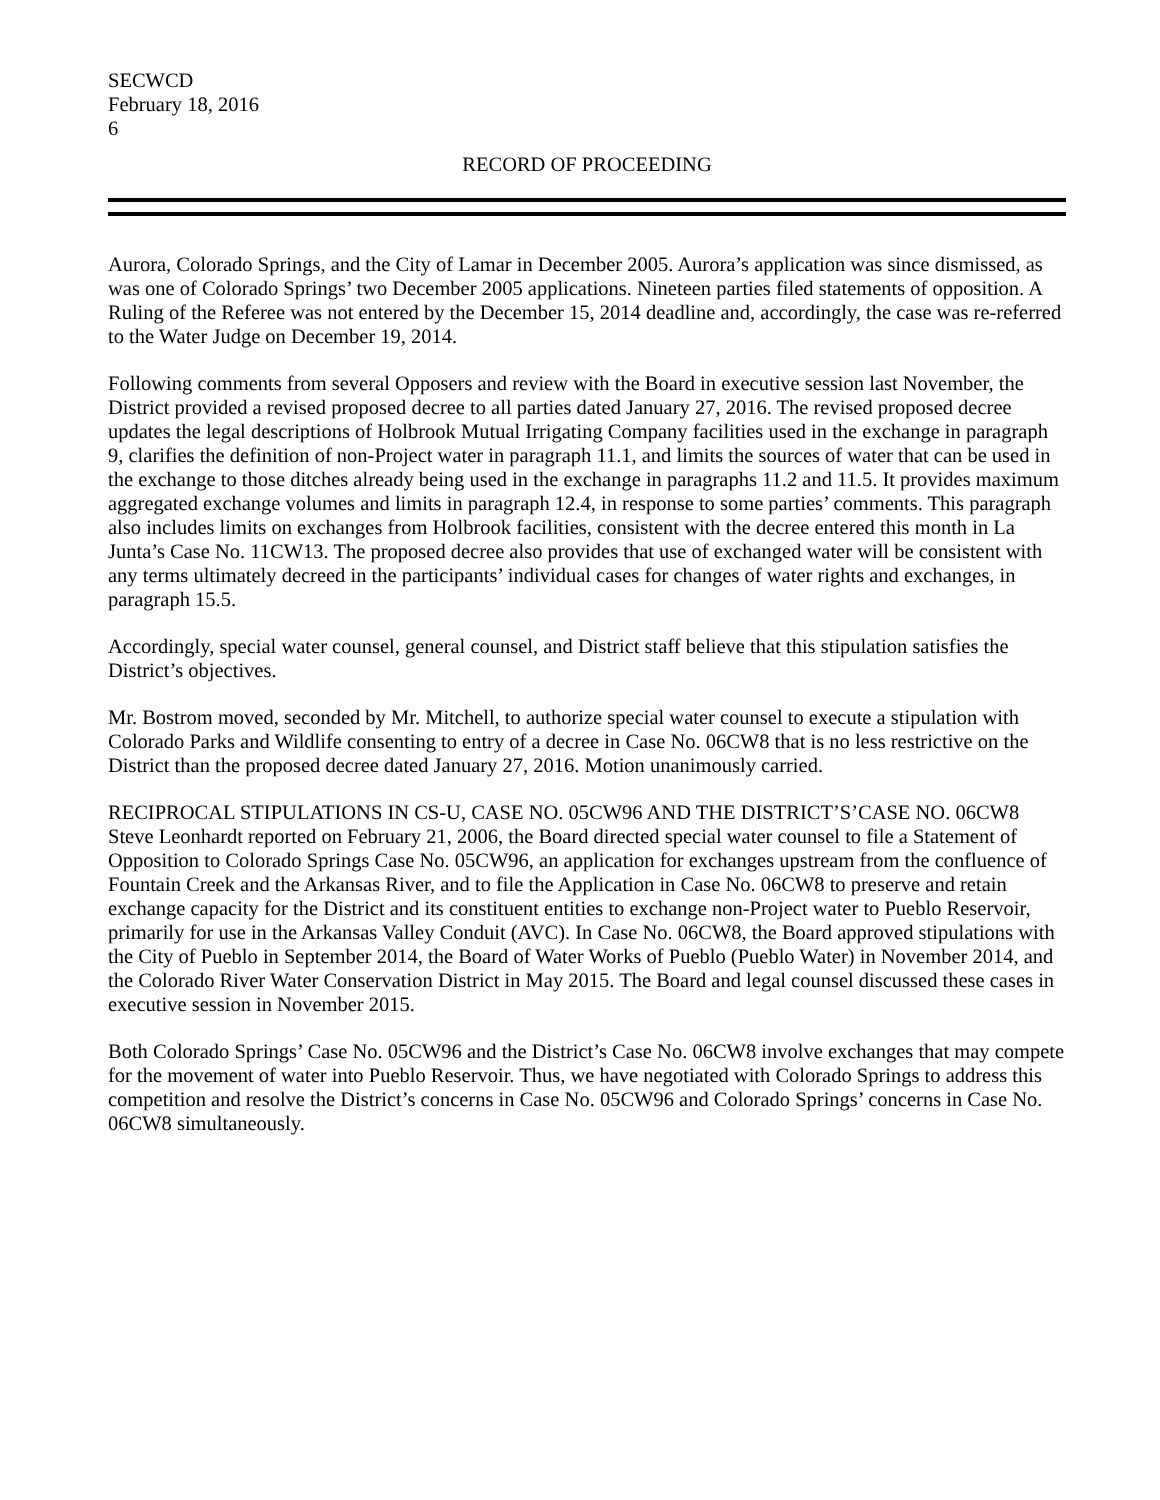SECWCD
February 18, 2016
6
RECORD OF PROCEEDING
Aurora, Colorado Springs, and the City of Lamar in December 2005. Aurora’s application was since dismissed, as was one of Colorado Springs’ two December 2005 applications. Nineteen parties filed statements of opposition. A Ruling of the Referee was not entered by the December 15, 2014 deadline and, accordingly, the case was re-referred to the Water Judge on December 19, 2014.
Following comments from several Opposers and review with the Board in executive session last November, the District provided a revised proposed decree to all parties dated January 27, 2016. The revised proposed decree updates the legal descriptions of Holbrook Mutual Irrigating Company facilities used in the exchange in paragraph 9, clarifies the definition of non-Project water in paragraph 11.1, and limits the sources of water that can be used in the exchange to those ditches already being used in the exchange in paragraphs 11.2 and 11.5. It provides maximum aggregated exchange volumes and limits in paragraph 12.4, in response to some parties’ comments. This paragraph also includes limits on exchanges from Holbrook facilities, consistent with the decree entered this month in La Junta’s Case No. 11CW13. The proposed decree also provides that use of exchanged water will be consistent with any terms ultimately decreed in the participants’ individual cases for changes of water rights and exchanges, in paragraph 15.5.
Accordingly, special water counsel, general counsel, and District staff believe that this stipulation satisfies the District’s objectives.
Mr. Bostrom moved, seconded by Mr. Mitchell, to authorize special water counsel to execute a stipulation with Colorado Parks and Wildlife consenting to entry of a decree in Case No. 06CW8 that is no less restrictive on the District than the proposed decree dated January 27, 2016. Motion unanimously carried.
RECIPROCAL STIPULATIONS IN CS-U, CASE NO. 05CW96 AND THE DISTRICT’S’CASE NO. 06CW8
Steve Leonhardt reported on February 21, 2006, the Board directed special water counsel to file a Statement of Opposition to Colorado Springs Case No. 05CW96, an application for exchanges upstream from the confluence of Fountain Creek and the Arkansas River, and to file the Application in Case No. 06CW8 to preserve and retain exchange capacity for the District and its constituent entities to exchange non-Project water to Pueblo Reservoir, primarily for use in the Arkansas Valley Conduit (AVC). In Case No. 06CW8, the Board approved stipulations with the City of Pueblo in September 2014, the Board of Water Works of Pueblo (Pueblo Water) in November 2014, and the Colorado River Water Conservation District in May 2015. The Board and legal counsel discussed these cases in executive session in November 2015.
Both Colorado Springs’ Case No. 05CW96 and the District’s Case No. 06CW8 involve exchanges that may compete for the movement of water into Pueblo Reservoir. Thus, we have negotiated with Colorado Springs to address this competition and resolve the District’s concerns in Case No. 05CW96 and Colorado Springs’ concerns in Case No. 06CW8 simultaneously.